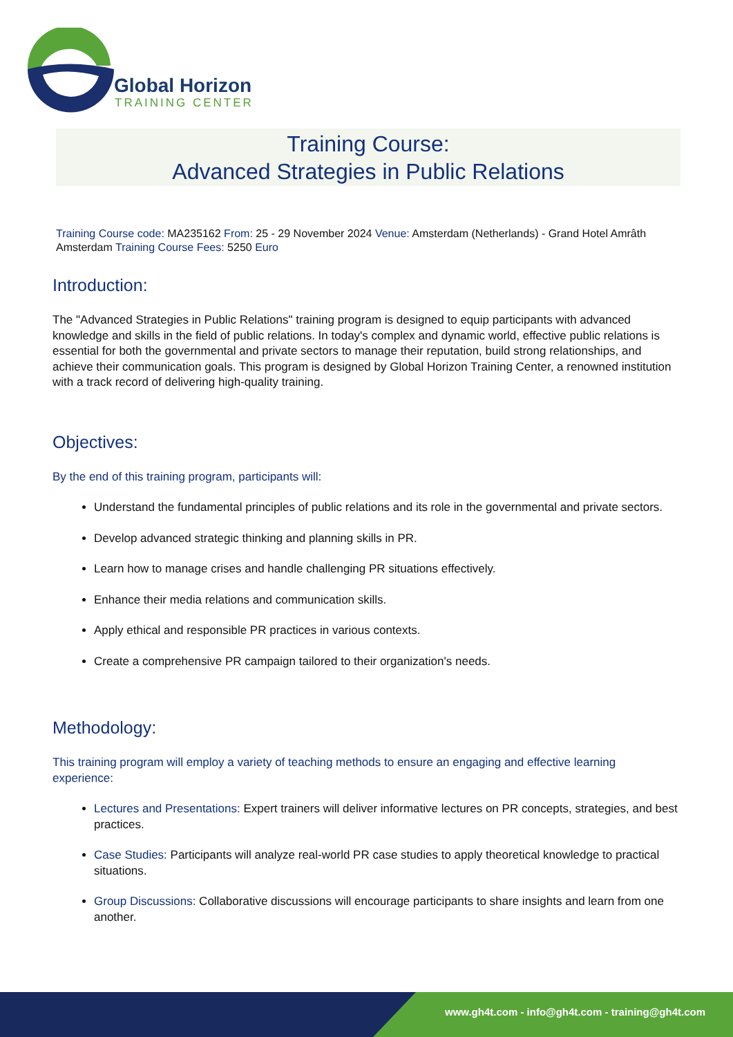Global Horizon
TRAINING CENTER
Training Course:
Advanced Strategies in Public Relations
Training Course code: MA235162 From: 25 - 29 November 2024 Venue: Amsterdam (Netherlands) - Grand Hotel Amrâth Amsterdam Training Course Fees: 5250 Euro
Introduction:
The "Advanced Strategies in Public Relations" training program is designed to equip participants with advanced knowledge and skills in the field of public relations. In today's complex and dynamic world, effective public relations is essential for both the governmental and private sectors to manage their reputation, build strong relationships, and achieve their communication goals. This program is designed by Global Horizon Training Center, a renowned institution with a track record of delivering high-quality training.
Objectives:
By the end of this training program, participants will:
Understand the fundamental principles of public relations and its role in the governmental and private sectors.
Develop advanced strategic thinking and planning skills in PR.
Learn how to manage crises and handle challenging PR situations effectively.
Enhance their media relations and communication skills.
Apply ethical and responsible PR practices in various contexts.
Create a comprehensive PR campaign tailored to their organization's needs.
Methodology:
This training program will employ a variety of teaching methods to ensure an engaging and effective learning experience:
Lectures and Presentations: Expert trainers will deliver informative lectures on PR concepts, strategies, and best practices.
Case Studies: Participants will analyze real-world PR case studies to apply theoretical knowledge to practical situations.
Group Discussions: Collaborative discussions will encourage participants to share insights and learn from one another.
www.gh4t.com - info@gh4t.com - training@gh4t.com